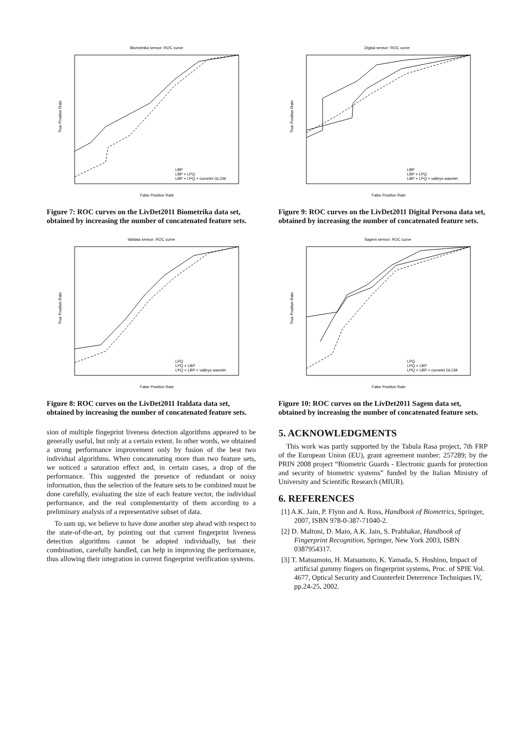Biometrika sensor: ROC curve
False Positive Rate
True Positive Rate
LBP
LBP + LPQ
LBP + LPQ + curvelet GLCM
Figure 7: ROC curves on the LivDet2011 Biometrika data set, obtained by increasing the number of concatenated feature sets.
Italdata sensor: ROC curve
False Positive Rate
True Positive Rate
LPQ
LPQ + LBP
LPQ + LBP + valleys wavelet
Figure 8: ROC curves on the LivDet2011 Italdata data set, obtained by increasing the number of concatenated feature sets.
sion of multiple fingeprint liveness detection algorithms appeared to be generally useful, but only at a certain extent. In other words, we obtained a strong performance improvement only by fusion of the best two individual algorithms. When concatenating more than two feature sets, we noticed a saturation effect and, in certain cases, a drop of the performance. This suggested the presence of redundant or noisy information, thus the selection of the feature sets to be combined must be done carefully, evaluating the size of each feature vector, the individual performance, and the real complementarity of them according to a preliminary analysis of a representative subset of data.
To sum up, we believe to have done another step ahead with respect to the state-of-the-art, by pointing out that current fingerprint liveness detection algorithms cannot be adopted individually, but their combination, carefully handled, can help in improving the performance, thus allowing their integration in current fingerprint verification systems.
Digital sensor: ROC curve
False Positive Rate
True Positive Rate
LBP
LBP + LPQ
LBP + LPQ + valleys wavelet
Figure 9: ROC curves on the LivDet2011 Digital Persona data set, obtained by increasing the number of concatenated feature sets.
Sagem sensor: ROC curve
False Positive Rate
True Positive Rate
LPQ
LPQ + LBP
LPQ + LBP + curvelet GLCM
Figure 10: ROC curves on the LivDet2011 Sagem data set, obtained by increasing the number of concatenated feature sets.
5. ACKNOWLEDGMENTS
This work was partly supported by the Tabula Rasa project, 7th FRP of the European Union (EU), grant agreement number: 257289; by the PRIN 2008 project “Biometric Guards - Electronic guards for protection and security of biometric systems” funded by the Italian Ministry of University and Scientific Research (MIUR).
6. REFERENCES
[1] A.K. Jain, P. Flynn and A. Ross, Handbook of Biometrics, Springer, 2007, ISBN 978-0-387-71040-2.
[2] D. Maltoni, D. Maio, A.K. Jain, S. Prabhakar, Handbook of Fingerprint Recognition, Springer, New York 2003, ISBN 0387954317.
[3] T. Matsumoto, H. Matsumoto, K. Yamada, S. Hoshino, Impact of artificial gummy fingers on fingerprint systems, Proc. of SPIE Vol. 4677, Optical Security and Counterfeit Deterrence Techniques IV, pp.24-25, 2002.